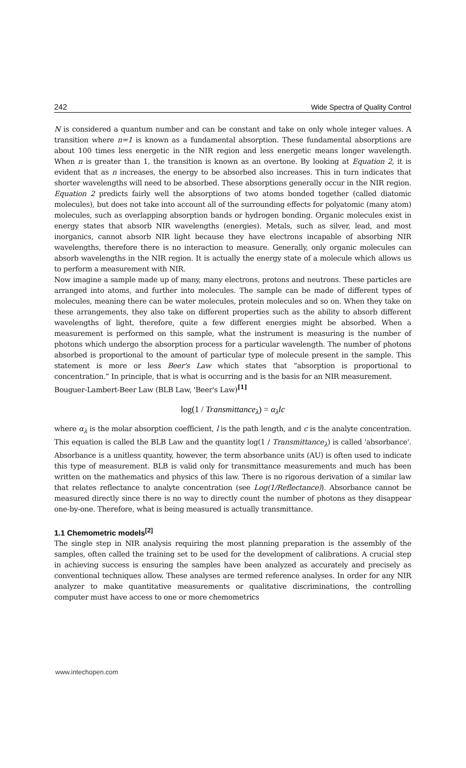242 Wide Spectra of Quality Control
N is considered a quantum number and can be constant and take on only whole integer values. A transition where n=1 is known as a fundamental absorption. These fundamental absorptions are about 100 times less energetic in the NIR region and less energetic means longer wavelength. When n is greater than 1, the transition is known as an overtone. By looking at Equation 2, it is evident that as n increases, the energy to be absorbed also increases. This in turn indicates that shorter wavelengths will need to be absorbed. These absorptions generally occur in the NIR region. Equation 2 predicts fairly well the absorptions of two atoms bonded together (called diatomic molecules), but does not take into account all of the surrounding effects for polyatomic (many atom) molecules, such as overlapping absorption bands or hydrogen bonding. Organic molecules exist in energy states that absorb NIR wavelengths (energies). Metals, such as silver, lead, and most inorganics, cannot absorb NIR light because they have electrons incapable of absorbing NIR wavelengths, therefore there is no interaction to measure. Generally, only organic molecules can absorb wavelengths in the NIR region. It is actually the energy state of a molecule which allows us to perform a measurement with NIR.
Now imagine a sample made up of many, many electrons, protons and neutrons. These particles are arranged into atoms, and further into molecules. The sample can be made of different types of molecules, meaning there can be water molecules, protein molecules and so on. When they take on these arrangements, they also take on different properties such as the ability to absorb different wavelengths of light, therefore, quite a few different energies might be absorbed. When a measurement is performed on this sample, what the instrument is measuring is the number of photons which undergo the absorption process for a particular wavelength. The number of photons absorbed is proportional to the amount of particular type of molecule present in the sample. This statement is more or less Beer's Law which states that “absorption is proportional to concentration.” In principle, that is what is occurring and is the basis for an NIR measurement.
Bouguer-Lambert-Beer Law (BLB Law, 'Beer's Law)<sup>[1]</sup>
log(1 / Transmittance<sub>λ</sub>) = α<sub>λ</sub>lc
where α<sub>λ</sub> is the molar absorption coefficient, l is the path length, and c is the analyte concentration. This equation is called the BLB Law and the quantity log(1 / Transmittance<sub>λ</sub>) is called 'absorbance'. Absorbance is a unitless quantity, however, the term absorbance units (AU) is often used to indicate this type of measurement. BLB is valid only for transmittance measurements and much has been written on the mathematics and physics of this law. There is no rigorous derivation of a similar law that relates reflectance to analyte concentration (see Log(1/Reflectance)). Absorbance cannot be measured directly since there is no way to directly count the number of photons as they disappear one-by-one. Therefore, what is being measured is actually transmittance.
1.1 Chemometric models<sup>[2]</sup>
The single step in NIR analysis requiring the most planning preparation is the assembly of the samples, often called the training set to be used for the development of calibrations. A crucial step in achieving success is ensuring the samples have been analyzed as accurately and precisely as conventional techniques allow. These analyses are termed reference analyses. In order for any NIR analyzer to make quantitative measurements or qualitative discriminations, the controlling computer must have access to one or more chemometrics
www.intechopen.com